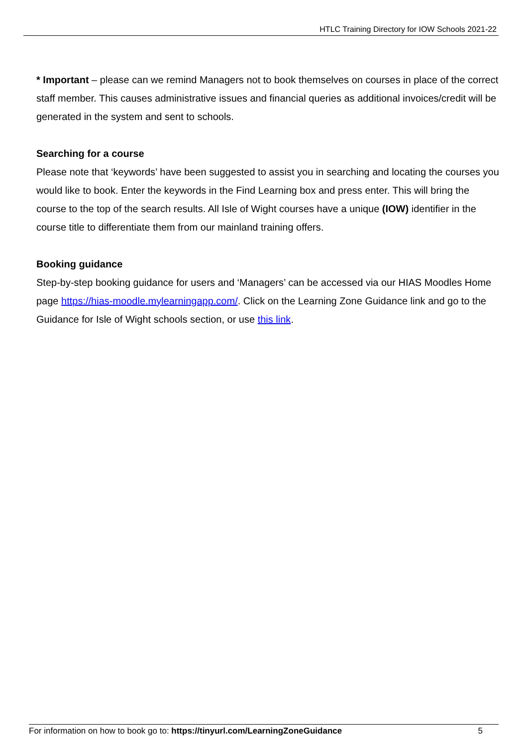HTLC Training Directory for IOW Schools 2021-22
* Important – please can we remind Managers not to book themselves on courses in place of the correct staff member. This causes administrative issues and financial queries as additional invoices/credit will be generated in the system and sent to schools.
Searching for a course
Please note that ‘keywords’ have been suggested to assist you in searching and locating the courses you would like to book. Enter the keywords in the Find Learning box and press enter. This will bring the course to the top of the search results. All Isle of Wight courses have a unique (IOW) identifier in the course title to differentiate them from our mainland training offers.
Booking guidance
Step-by-step booking guidance for users and ‘Managers’ can be accessed via our HIAS Moodles Home page https://hias-moodle.mylearningapp.com/. Click on the Learning Zone Guidance link and go to the Guidance for Isle of Wight schools section, or use this link.
For information on how to book go to: https://tinyurl.com/LearningZoneGuidance 5